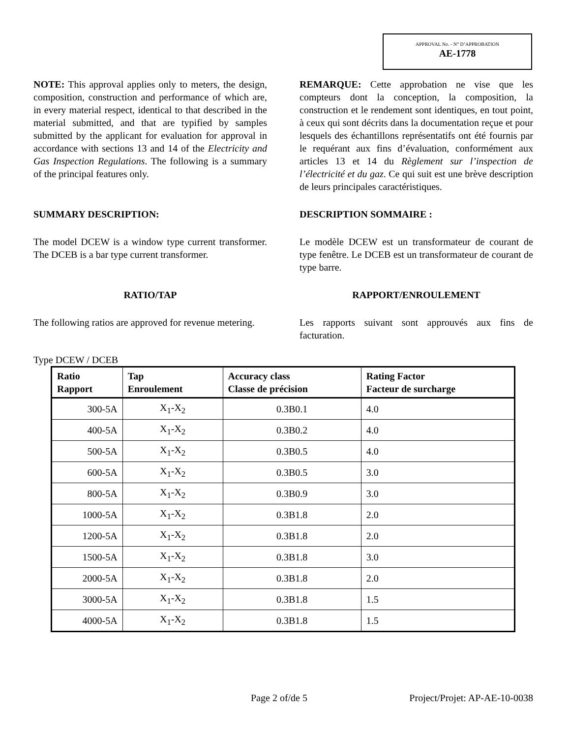APPROVAL No. - N° D’APPROBATION
AE-1778
NOTE: This approval applies only to meters, the design, composition, construction and performance of which are, in every material respect, identical to that described in the material submitted, and that are typified by samples submitted by the applicant for evaluation for approval in accordance with sections 13 and 14 of the Electricity and Gas Inspection Regulations. The following is a summary of the principal features only.
REMARQUE: Cette approbation ne vise que les compteurs dont la conception, la composition, la construction et le rendement sont identiques, en tout point, à ceux qui sont décrits dans la documentation reçue et pour lesquels des échantillons représentatifs ont été fournis par le requérant aux fins d’évaluation, conformément aux articles 13 et 14 du Règlement sur l’inspection de l’électricité et du gaz. Ce qui suit est une brève description de leurs principales caractéristiques.
SUMMARY DESCRIPTION: DESCRIPTION SOMMAIRE :
The model DCEW is a window type current transformer. The DCEB is a bar type current transformer.
Le modèle DCEW est un transformateur de courant de type fenêtre. Le DCEB est un transformateur de courant de type barre.
RATIO/TAP RAPPORT/ENROULEMENT
The following ratios are approved for revenue metering.
Les rapports suivant sont approuvés aux fins de facturation.
Type DCEW / DCEB
| Ratio Rapport | Tap Enroulement | Accuracy class Classe de précision | Rating Factor Facteur de surcharge |
| --- | --- | --- | --- |
| 300-5A | X<sub>1</sub>-X<sub>2</sub> | 0.3B0.1 | 4.0 |
| 400-5A | X<sub>1</sub>-X<sub>2</sub> | 0.3B0.2 | 4.0 |
| 500-5A | X<sub>1</sub>-X<sub>2</sub> | 0.3B0.5 | 4.0 |
| 600-5A | X<sub>1</sub>-X<sub>2</sub> | 0.3B0.5 | 3.0 |
| 800-5A | X<sub>1</sub>-X<sub>2</sub> | 0.3B0.9 | 3.0 |
| 1000-5A | X<sub>1</sub>-X<sub>2</sub> | 0.3B1.8 | 2.0 |
| 1200-5A | X<sub>1</sub>-X<sub>2</sub> | 0.3B1.8 | 2.0 |
| 1500-5A | X<sub>1</sub>-X<sub>2</sub> | 0.3B1.8 | 3.0 |
| 2000-5A | X<sub>1</sub>-X<sub>2</sub> | 0.3B1.8 | 2.0 |
| 3000-5A | X<sub>1</sub>-X<sub>2</sub> | 0.3B1.8 | 1.5 |
| 4000-5A | X<sub>1</sub>-X<sub>2</sub> | 0.3B1.8 | 1.5 |
Page 2 of/de 5 Project/Projet: AP-AE-10-0038